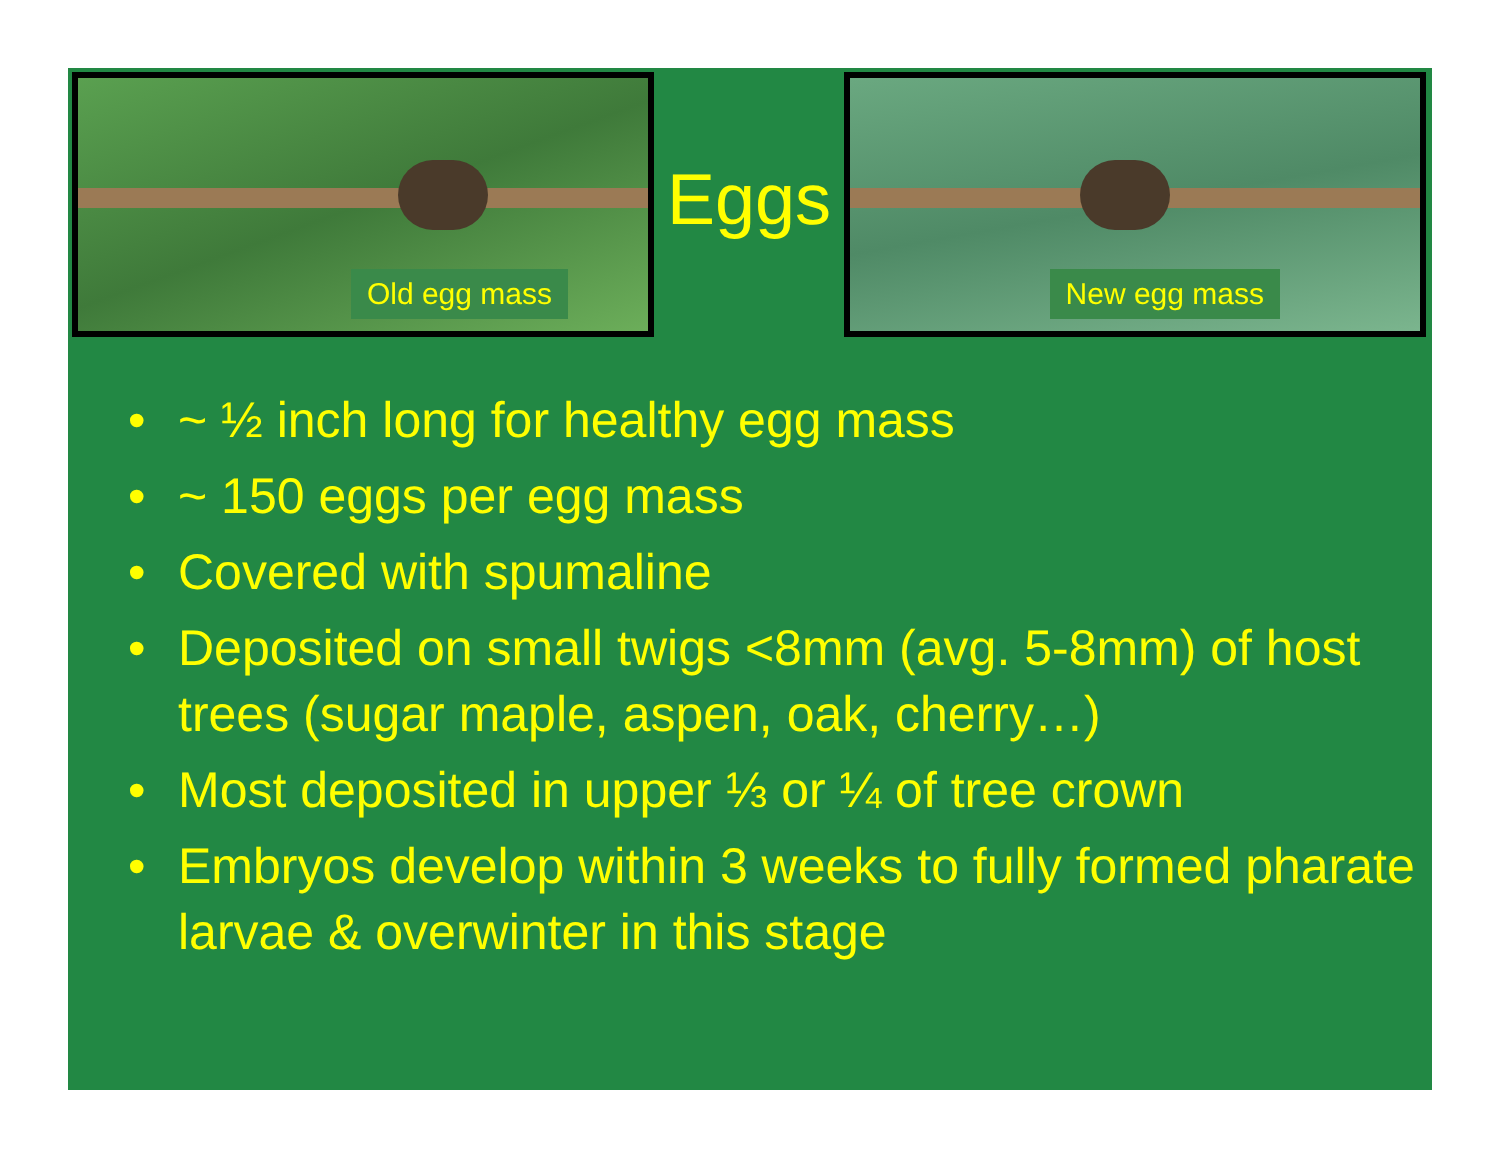Old egg mass
Eggs
New egg mass
• ~ ½ inch long for healthy egg mass
• ~ 150 eggs per egg mass
• Covered with spumaline
• Deposited on small twigs <8mm (avg. 5-8mm) of host trees (sugar maple, aspen, oak, cherry…)
• Most deposited in upper ⅓ or ¼ of tree crown
• Embryos develop within 3 weeks to fully formed pharate larvae & overwinter in this stage